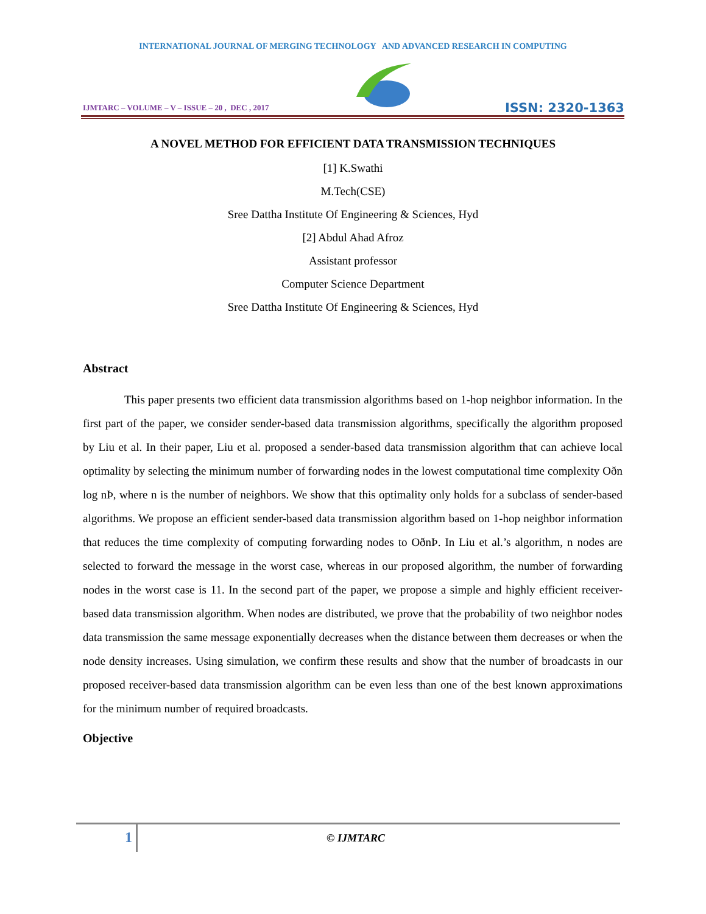INTERNATIONAL JOURNAL OF MERGING TECHNOLOGY AND ADVANCED RESEARCH IN COMPUTING
IJMTARC – VOLUME – V – ISSUE – 20 , DEC , 2017
ISSN: 2320-1363
A NOVEL METHOD FOR EFFICIENT DATA TRANSMISSION TECHNIQUES
[1] K.Swathi
M.Tech(CSE)
Sree Dattha Institute Of Engineering & Sciences, Hyd
[2] Abdul Ahad Afroz
Assistant professor
Computer Science Department
Sree Dattha Institute Of Engineering & Sciences, Hyd
Abstract
This paper presents two efficient data transmission algorithms based on 1-hop neighbor information. In the first part of the paper, we consider sender-based data transmission algorithms, specifically the algorithm proposed by Liu et al. In their paper, Liu et al. proposed a sender-based data transmission algorithm that can achieve local optimality by selecting the minimum number of forwarding nodes in the lowest computational time complexity Oðn log nÞ, where n is the number of neighbors. We show that this optimality only holds for a subclass of sender-based algorithms. We propose an efficient sender-based data transmission algorithm based on 1-hop neighbor information that reduces the time complexity of computing forwarding nodes to OðnÞ. In Liu et al.’s algorithm, n nodes are selected to forward the message in the worst case, whereas in our proposed algorithm, the number of forwarding nodes in the worst case is 11. In the second part of the paper, we propose a simple and highly efficient receiver-based data transmission algorithm. When nodes are distributed, we prove that the probability of two neighbor nodes data transmission the same message exponentially decreases when the distance between them decreases or when the node density increases. Using simulation, we confirm these results and show that the number of broadcasts in our proposed receiver-based data transmission algorithm can be even less than one of the best known approximations for the minimum number of required broadcasts.
Objective
1
© IJMTARC